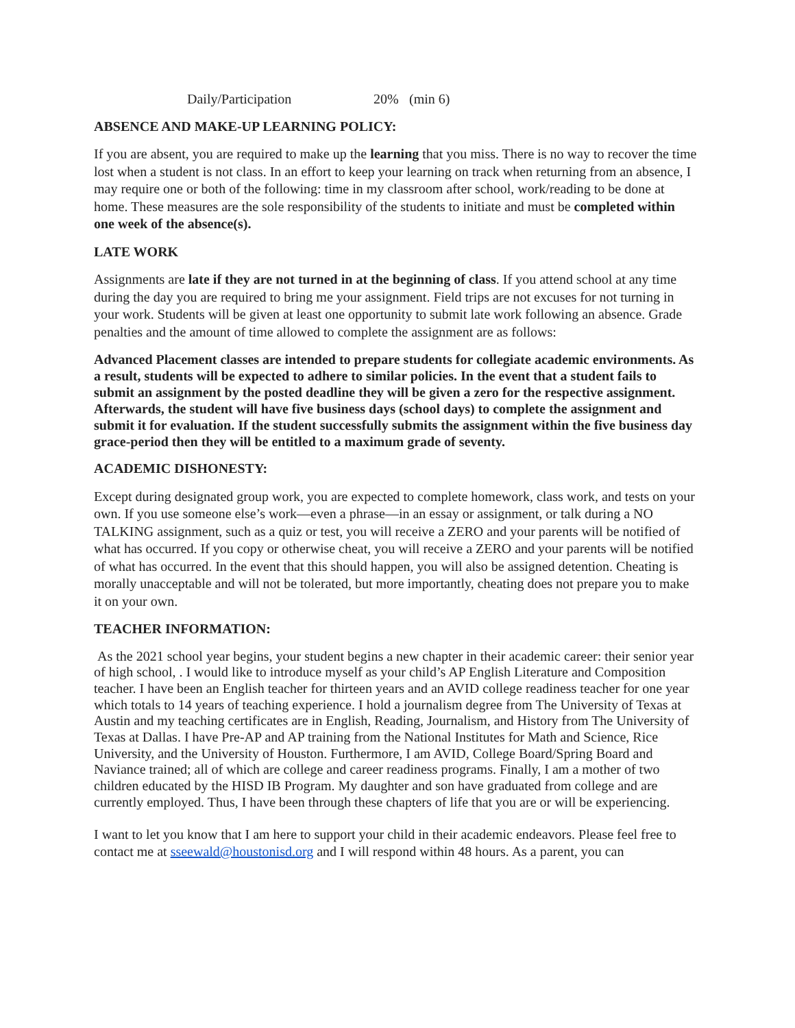Daily/Participation 20% (min 6)
ABSENCE AND MAKE-UP LEARNING POLICY:
If you are absent, you are required to make up the learning that you miss. There is no way to recover the time lost when a student is not class. In an effort to keep your learning on track when returning from an absence, I may require one or both of the following: time in my classroom after school, work/reading to be done at home. These measures are the sole responsibility of the students to initiate and must be completed within one week of the absence(s).
LATE WORK
Assignments are late if they are not turned in at the beginning of class. If you attend school at any time during the day you are required to bring me your assignment. Field trips are not excuses for not turning in your work. Students will be given at least one opportunity to submit late work following an absence. Grade penalties and the amount of time allowed to complete the assignment are as follows:
Advanced Placement classes are intended to prepare students for collegiate academic environments. As a result, students will be expected to adhere to similar policies. In the event that a student fails to submit an assignment by the posted deadline they will be given a zero for the respective assignment. Afterwards, the student will have five business days (school days) to complete the assignment and submit it for evaluation. If the student successfully submits the assignment within the five business day grace-period then they will be entitled to a maximum grade of seventy.
ACADEMIC DISHONESTY:
Except during designated group work, you are expected to complete homework, class work, and tests on your own. If you use someone else’s work—even a phrase—in an essay or assignment, or talk during a NO TALKING assignment, such as a quiz or test, you will receive a ZERO and your parents will be notified of what has occurred. If you copy or otherwise cheat, you will receive a ZERO and your parents will be notified of what has occurred. In the event that this should happen, you will also be assigned detention. Cheating is morally unacceptable and will not be tolerated, but more importantly, cheating does not prepare you to make it on your own.
TEACHER INFORMATION:
As the 2021 school year begins, your student begins a new chapter in their academic career: their senior year of high school, . I would like to introduce myself as your child’s AP English Literature and Composition teacher. I have been an English teacher for thirteen years and an AVID college readiness teacher for one year which totals to 14 years of teaching experience. I hold a journalism degree from The University of Texas at Austin and my teaching certificates are in English, Reading, Journalism, and History from The University of Texas at Dallas. I have Pre-AP and AP training from the National Institutes for Math and Science, Rice University, and the University of Houston. Furthermore, I am AVID, College Board/Spring Board and Naviance trained; all of which are college and career readiness programs. Finally, I am a mother of two children educated by the HISD IB Program. My daughter and son have graduated from college and are currently employed. Thus, I have been through these chapters of life that you are or will be experiencing.
I want to let you know that I am here to support your child in their academic endeavors. Please feel free to contact me at sseewald@houstonisd.org and I will respond within 48 hours. As a parent, you can